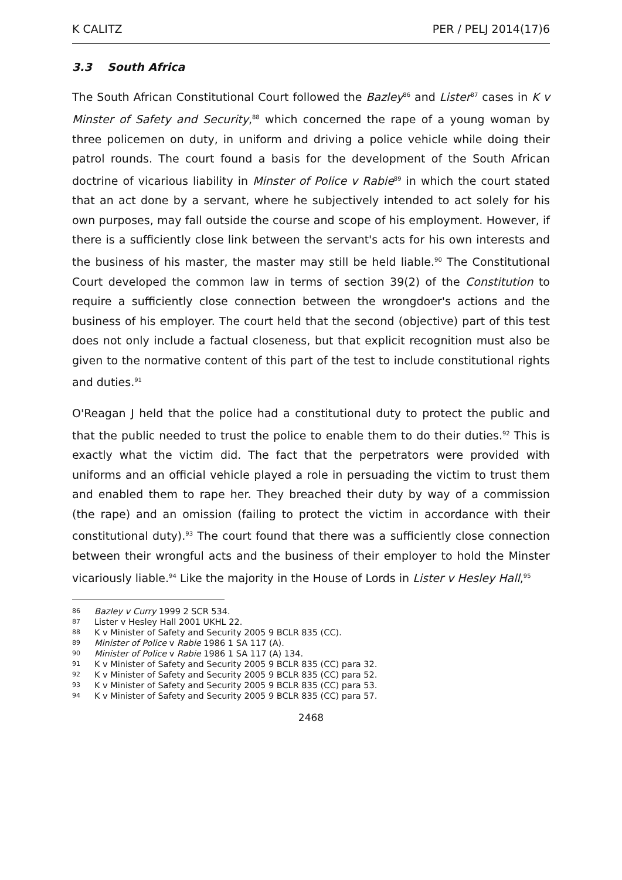K CALITZ PER / PELJ 2014(17)6
3.3 South Africa
The South African Constitutional Court followed the Bazley<sup>86</sup> and Lister<sup>87</sup> cases in K v Minster of Safety and Security,<sup>88</sup> which concerned the rape of a young woman by three policemen on duty, in uniform and driving a police vehicle while doing their patrol rounds. The court found a basis for the development of the South African doctrine of vicarious liability in Minster of Police v Rabie<sup>89</sup> in which the court stated that an act done by a servant, where he subjectively intended to act solely for his own purposes, may fall outside the course and scope of his employment. However, if there is a sufficiently close link between the servant's acts for his own interests and the business of his master, the master may still be held liable.<sup>90</sup> The Constitutional Court developed the common law in terms of section 39(2) of the Constitution to require a sufficiently close connection between the wrongdoer's actions and the business of his employer. The court held that the second (objective) part of this test does not only include a factual closeness, but that explicit recognition must also be given to the normative content of this part of the test to include constitutional rights and duties.<sup>91</sup>
O'Reagan J held that the police had a constitutional duty to protect the public and that the public needed to trust the police to enable them to do their duties.<sup>92</sup> This is exactly what the victim did. The fact that the perpetrators were provided with uniforms and an official vehicle played a role in persuading the victim to trust them and enabled them to rape her. They breached their duty by way of a commission (the rape) and an omission (failing to protect the victim in accordance with their constitutional duty).<sup>93</sup> The court found that there was a sufficiently close connection between their wrongful acts and the business of their employer to hold the Minster vicariously liable.<sup>94</sup> Like the majority in the House of Lords in Lister v Hesley Hall,<sup>95</sup>
86 Bazley v Curry 1999 2 SCR 534.
87 Lister v Hesley Hall 2001 UKHL 22.
88 K v Minister of Safety and Security 2005 9 BCLR 835 (CC).
89 Minister of Police v Rabie 1986 1 SA 117 (A).
90 Minister of Police v Rabie 1986 1 SA 117 (A) 134.
91 K v Minister of Safety and Security 2005 9 BCLR 835 (CC) para 32.
92 K v Minister of Safety and Security 2005 9 BCLR 835 (CC) para 52.
93 K v Minister of Safety and Security 2005 9 BCLR 835 (CC) para 53.
94 K v Minister of Safety and Security 2005 9 BCLR 835 (CC) para 57.
2468